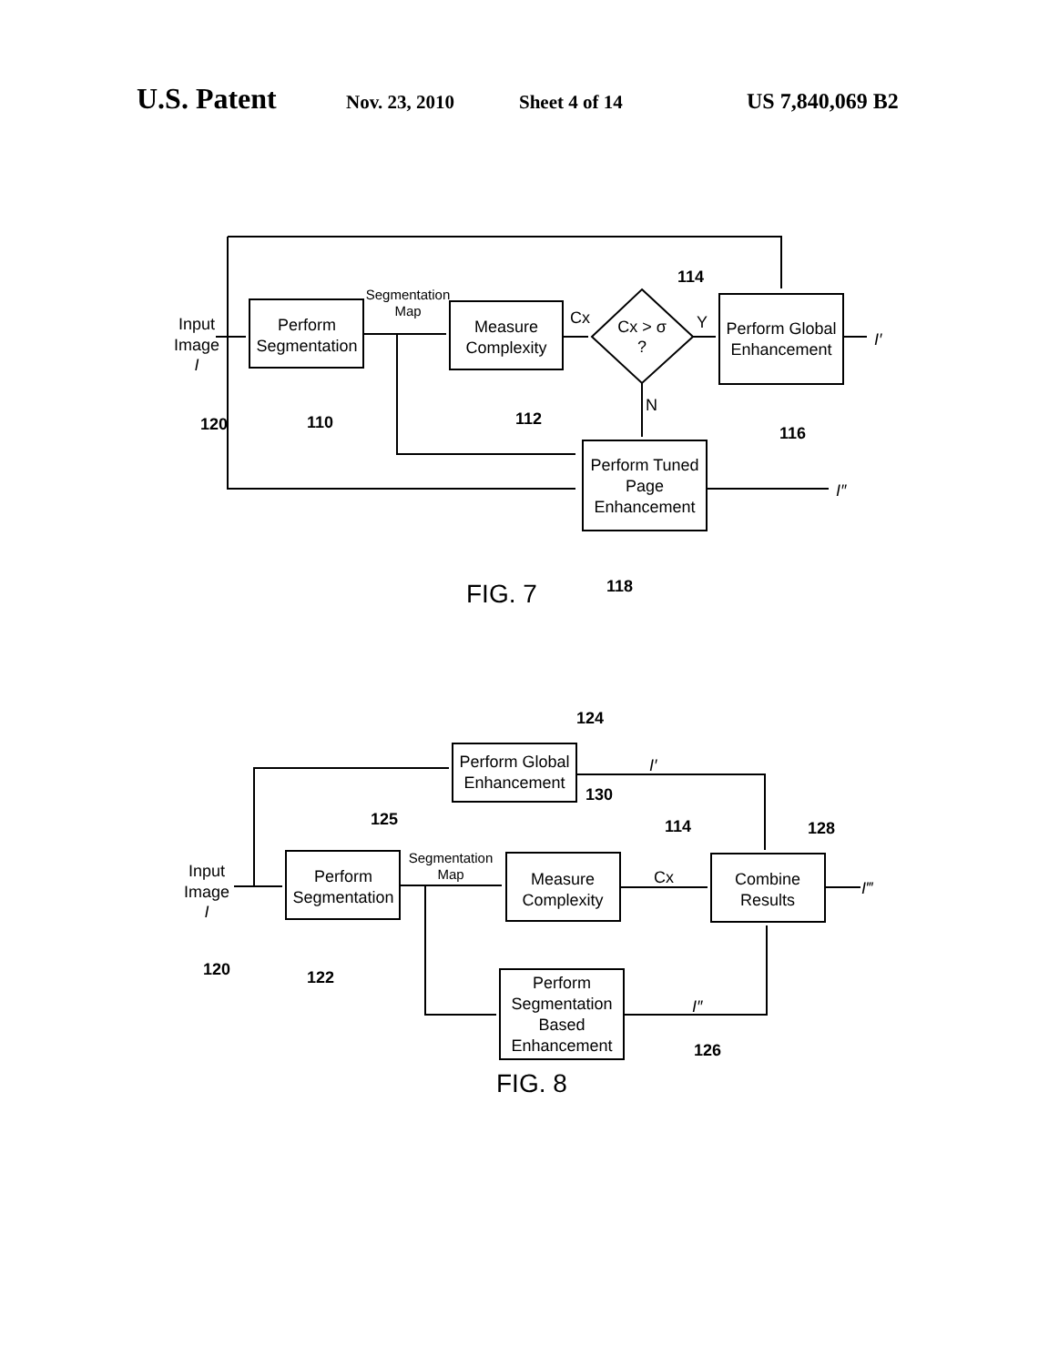U.S. Patent Nov. 23, 2010 Sheet 4 of 14 US 7,840,069 B2
Perform
Segmentation
Measure
Complexity
Cx > σ
?
Perform Global
Enhancement
Perform Tuned
Page
Enhancement
Input
Image
I
Segmentation
Map
Cx
Y
N
I′
I″
114
120
110
112
116
118
FIG. 7
Perform Global
Enhancement
Perform
Segmentation
Measure
Complexity
Combine
Results
Perform
Segmentation
Based
Enhancement
Input
Image
I
Segmentation
Map
Cx
I′
I″
I‴
124
130
125
114
128
120
122
126
FIG. 8